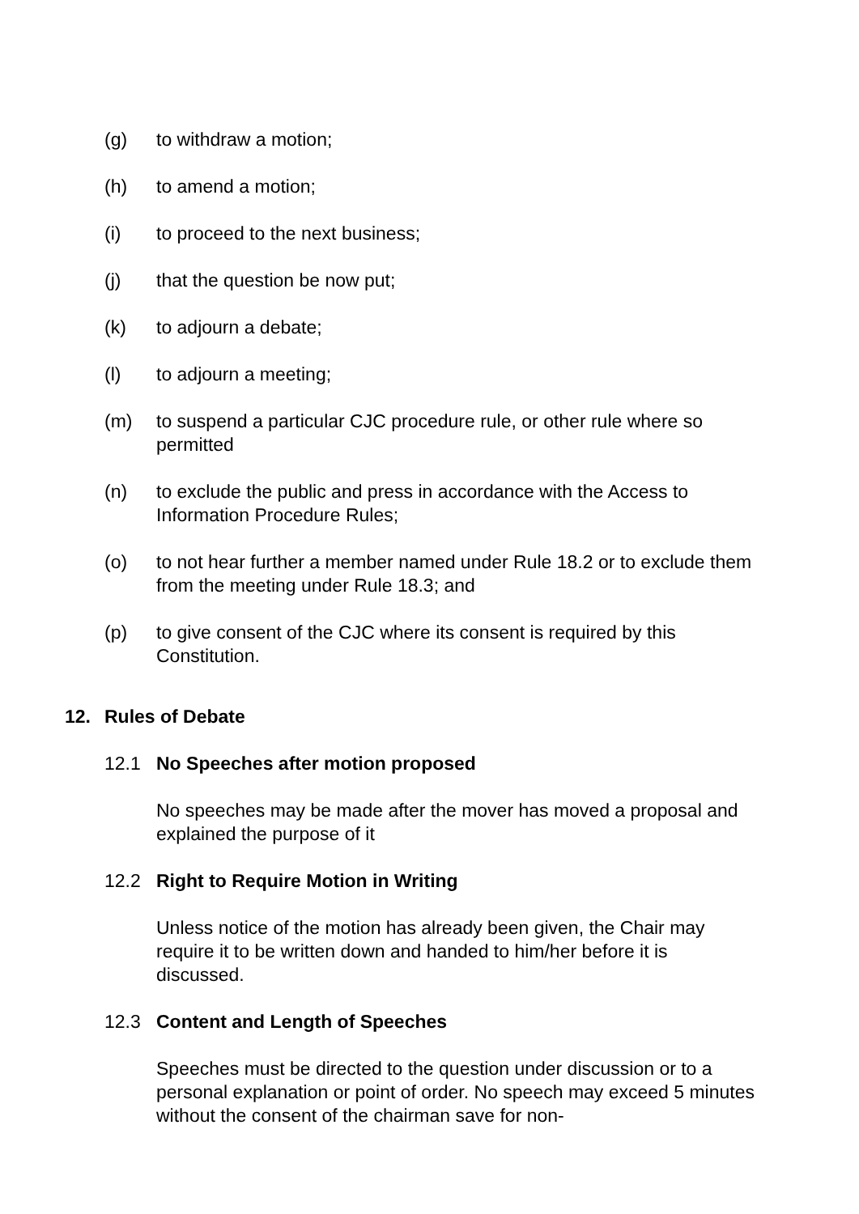(g) to withdraw a motion;
(h) to amend a motion;
(i) to proceed to the next business;
(j) that the question be now put;
(k) to adjourn a debate;
(l) to adjourn a meeting;
(m) to suspend a particular CJC procedure rule, or other rule where so permitted
(n) to exclude the public and press in accordance with the Access to Information Procedure Rules;
(o) to not hear further a member named under Rule 18.2 or to exclude them from the meeting under Rule 18.3; and
(p) to give consent of the CJC where its consent is required by this Constitution.
12. Rules of Debate
12.1 No Speeches after motion proposed
No speeches may be made after the mover has moved a proposal and explained the purpose of it
12.2 Right to Require Motion in Writing
Unless notice of the motion has already been given, the Chair may require it to be written down and handed to him/her before it is discussed.
12.3 Content and Length of Speeches
Speeches must be directed to the question under discussion or to a personal explanation or point of order. No speech may exceed 5 minutes without the consent of the chairman save for non-